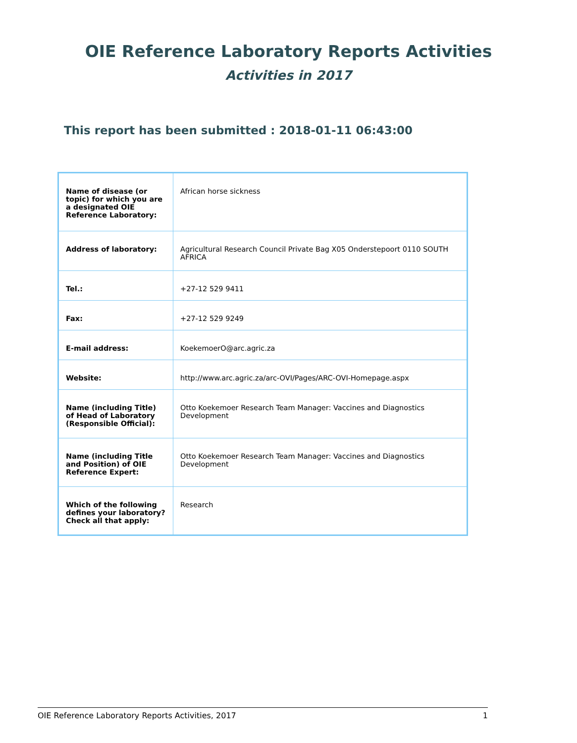OIE Reference Laboratory Reports Activities
Activities in 2017
This report has been submitted : 2018-01-11 06:43:00
| Name of disease (or topic) for which you are a designated OIE Reference Laboratory: | African horse sickness |
| Address of laboratory: | Agricultural Research Council Private Bag X05 Onderstepoort 0110 SOUTH AFRICA |
| Tel.: | +27-12 529 9411 |
| Fax: | +27-12 529 9249 |
| E-mail address: | KoekemoerO@arc.agric.za |
| Website: | http://www.arc.agric.za/arc-OVI/Pages/ARC-OVI-Homepage.aspx |
| Name (including Title) of Head of Laboratory (Responsible Official): | Otto Koekemoer Research Team Manager: Vaccines and Diagnostics Development |
| Name (including Title and Position) of OIE Reference Expert: | Otto Koekemoer Research Team Manager: Vaccines and Diagnostics Development |
| Which of the following defines your laboratory? Check all that apply: | Research |
OIE Reference Laboratory Reports Activities, 2017 1